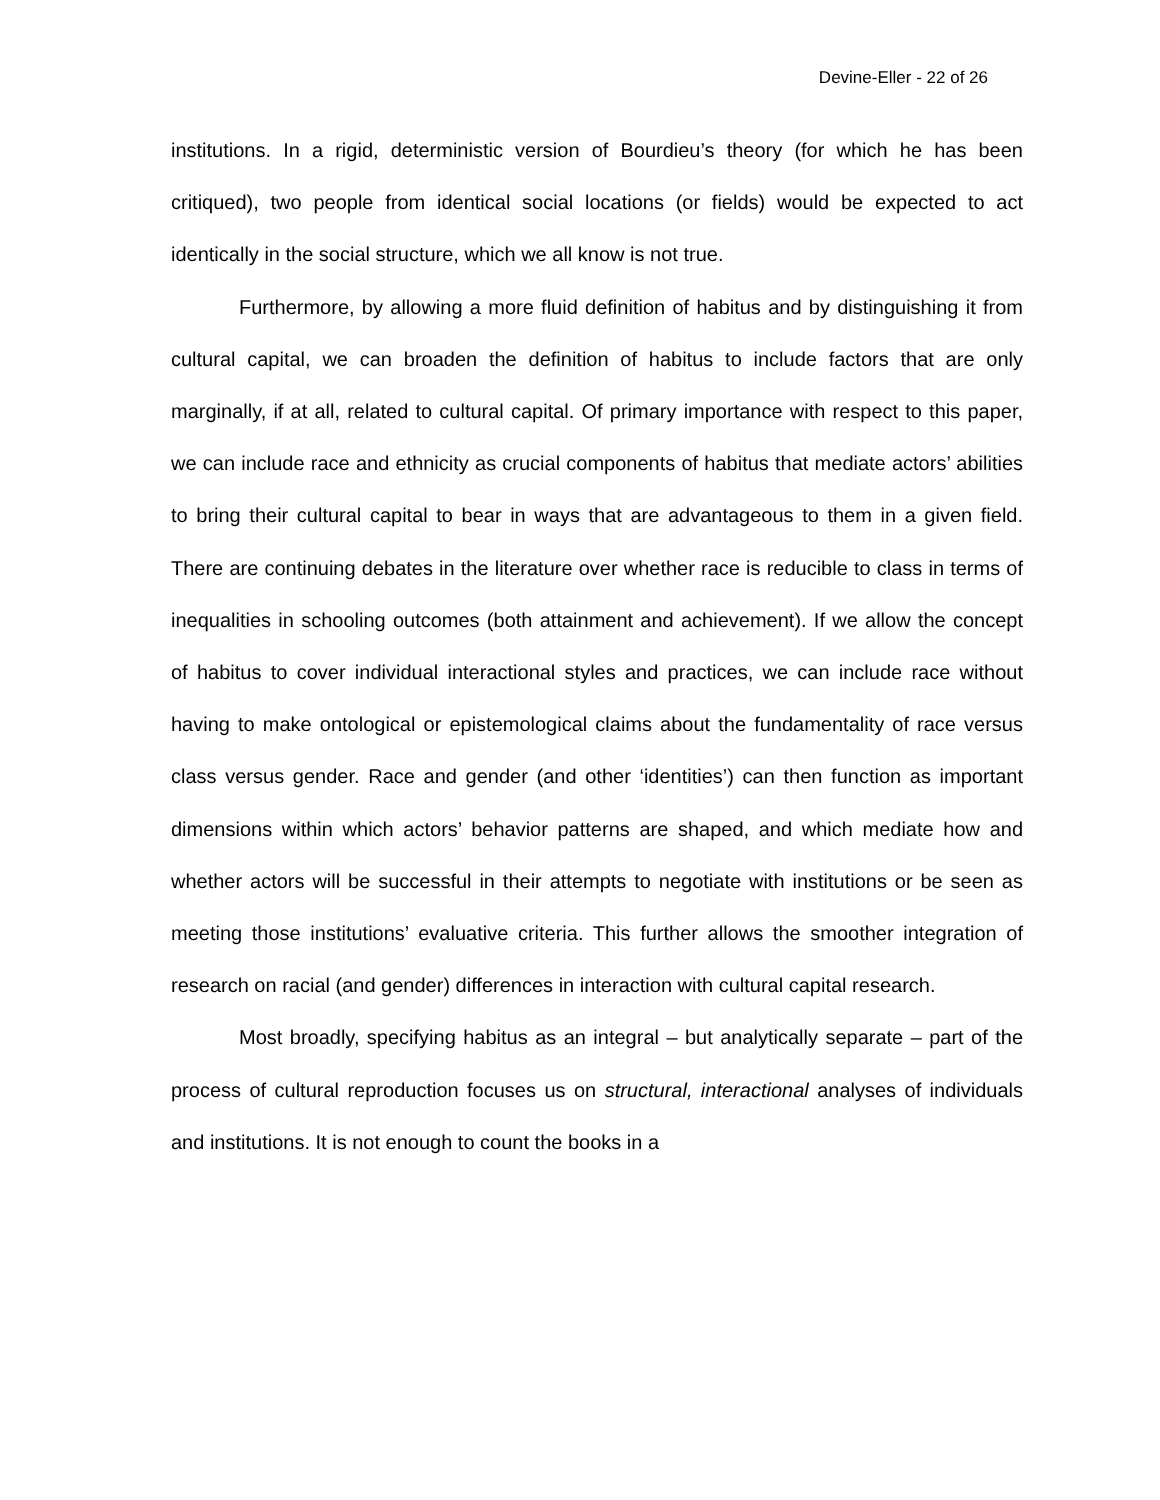Devine-Eller - 22 of 26
institutions. In a rigid, deterministic version of Bourdieu’s theory (for which he has been critiqued), two people from identical social locations (or fields) would be expected to act identically in the social structure, which we all know is not true.
Furthermore, by allowing a more fluid definition of habitus and by distinguishing it from cultural capital, we can broaden the definition of habitus to include factors that are only marginally, if at all, related to cultural capital. Of primary importance with respect to this paper, we can include race and ethnicity as crucial components of habitus that mediate actors’ abilities to bring their cultural capital to bear in ways that are advantageous to them in a given field. There are continuing debates in the literature over whether race is reducible to class in terms of inequalities in schooling outcomes (both attainment and achievement). If we allow the concept of habitus to cover individual interactional styles and practices, we can include race without having to make ontological or epistemological claims about the fundamentality of race versus class versus gender. Race and gender (and other ‘identities’) can then function as important dimensions within which actors’ behavior patterns are shaped, and which mediate how and whether actors will be successful in their attempts to negotiate with institutions or be seen as meeting those institutions’ evaluative criteria. This further allows the smoother integration of research on racial (and gender) differences in interaction with cultural capital research.
Most broadly, specifying habitus as an integral – but analytically separate – part of the process of cultural reproduction focuses us on structural, interactional analyses of individuals and institutions. It is not enough to count the books in a